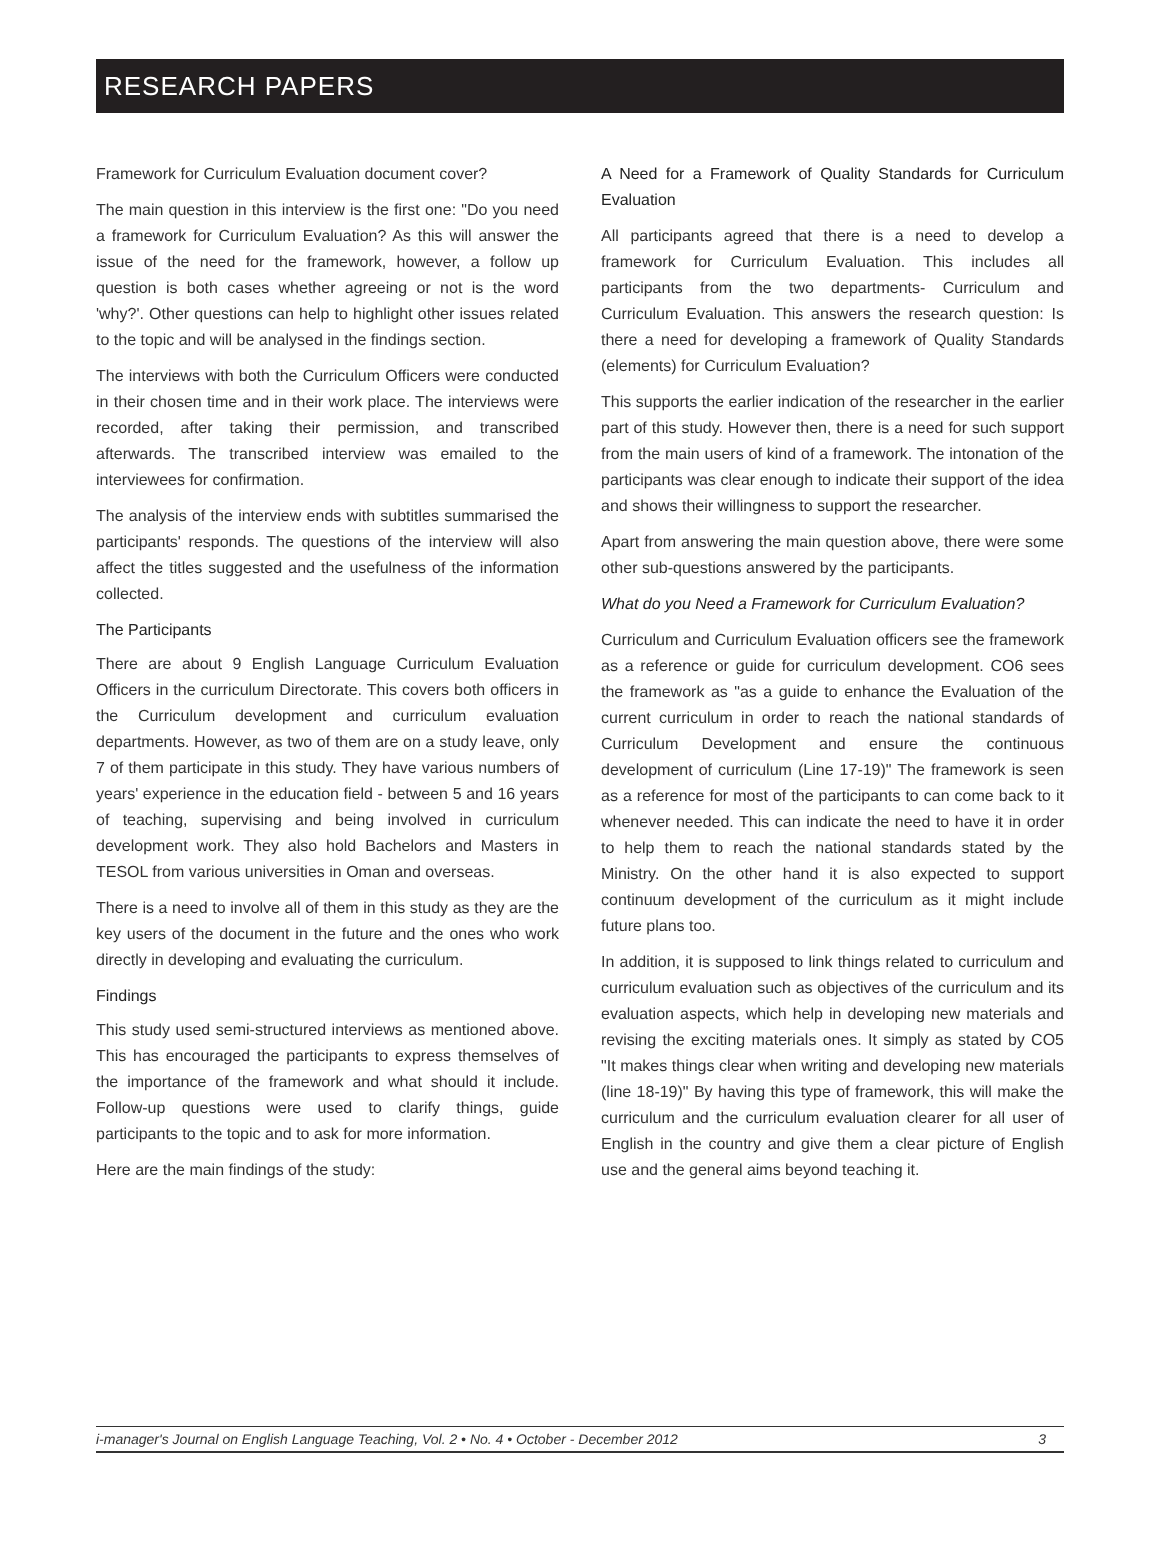RESEARCH PAPERS
Framework for Curriculum Evaluation document cover?
The main question in this interview is the first one: "Do you need a framework for Curriculum Evaluation? As this will answer the issue of the need for the framework, however, a follow up question is both cases whether agreeing or not is the word 'why?'. Other questions can help to highlight other issues related to the topic and will be analysed in the findings section.
The interviews with both the Curriculum Officers were conducted in their chosen time and in their work place. The interviews were recorded, after taking their permission, and transcribed afterwards. The transcribed interview was emailed to the interviewees for confirmation.
The analysis of the interview ends with subtitles summarised the participants' responds. The questions of the interview will also affect the titles suggested and the usefulness of the information collected.
The Participants
There are about 9 English Language Curriculum Evaluation Officers in the curriculum Directorate. This covers both officers in the Curriculum development and curriculum evaluation departments. However, as two of them are on a study leave, only 7 of them participate in this study. They have various numbers of years' experience in the education field - between 5 and 16 years of teaching, supervising and being involved in curriculum development work. They also hold Bachelors and Masters in TESOL from various universities in Oman and overseas.
There is a need to involve all of them in this study as they are the key users of the document in the future and the ones who work directly in developing and evaluating the curriculum.
Findings
This study used semi-structured interviews as mentioned above. This has encouraged the participants to express themselves of the importance of the framework and what should it include. Follow-up questions were used to clarify things, guide participants to the topic and to ask for more information.
Here are the main findings of the study:
A Need for a Framework of Quality Standards for Curriculum Evaluation
All participants agreed that there is a need to develop a framework for Curriculum Evaluation. This includes all participants from the two departments- Curriculum and Curriculum Evaluation. This answers the research question: Is there a need for developing a framework of Quality Standards (elements) for Curriculum Evaluation?
This supports the earlier indication of the researcher in the earlier part of this study. However then, there is a need for such support from the main users of kind of a framework. The intonation of the participants was clear enough to indicate their support of the idea and shows their willingness to support the researcher.
Apart from answering the main question above, there were some other sub-questions answered by the participants.
What do you Need a Framework for Curriculum Evaluation?
Curriculum and Curriculum Evaluation officers see the framework as a reference or guide for curriculum development. CO6 sees the framework as "as a guide to enhance the Evaluation of the current curriculum in order to reach the national standards of Curriculum Development and ensure the continuous development of curriculum (Line 17-19)" The framework is seen as a reference for most of the participants to can come back to it whenever needed. This can indicate the need to have it in order to help them to reach the national standards stated by the Ministry. On the other hand it is also expected to support continuum development of the curriculum as it might include future plans too.
In addition, it is supposed to link things related to curriculum and curriculum evaluation such as objectives of the curriculum and its evaluation aspects, which help in developing new materials and revising the exciting materials ones. It simply as stated by CO5 "It makes things clear when writing and developing new materials (line 18-19)" By having this type of framework, this will make the curriculum and the curriculum evaluation clearer for all user of English in the country and give them a clear picture of English use and the general aims beyond teaching it.
i-manager's Journal on English Language Teaching, Vol. 2 • No. 4 • October - December 2012 3